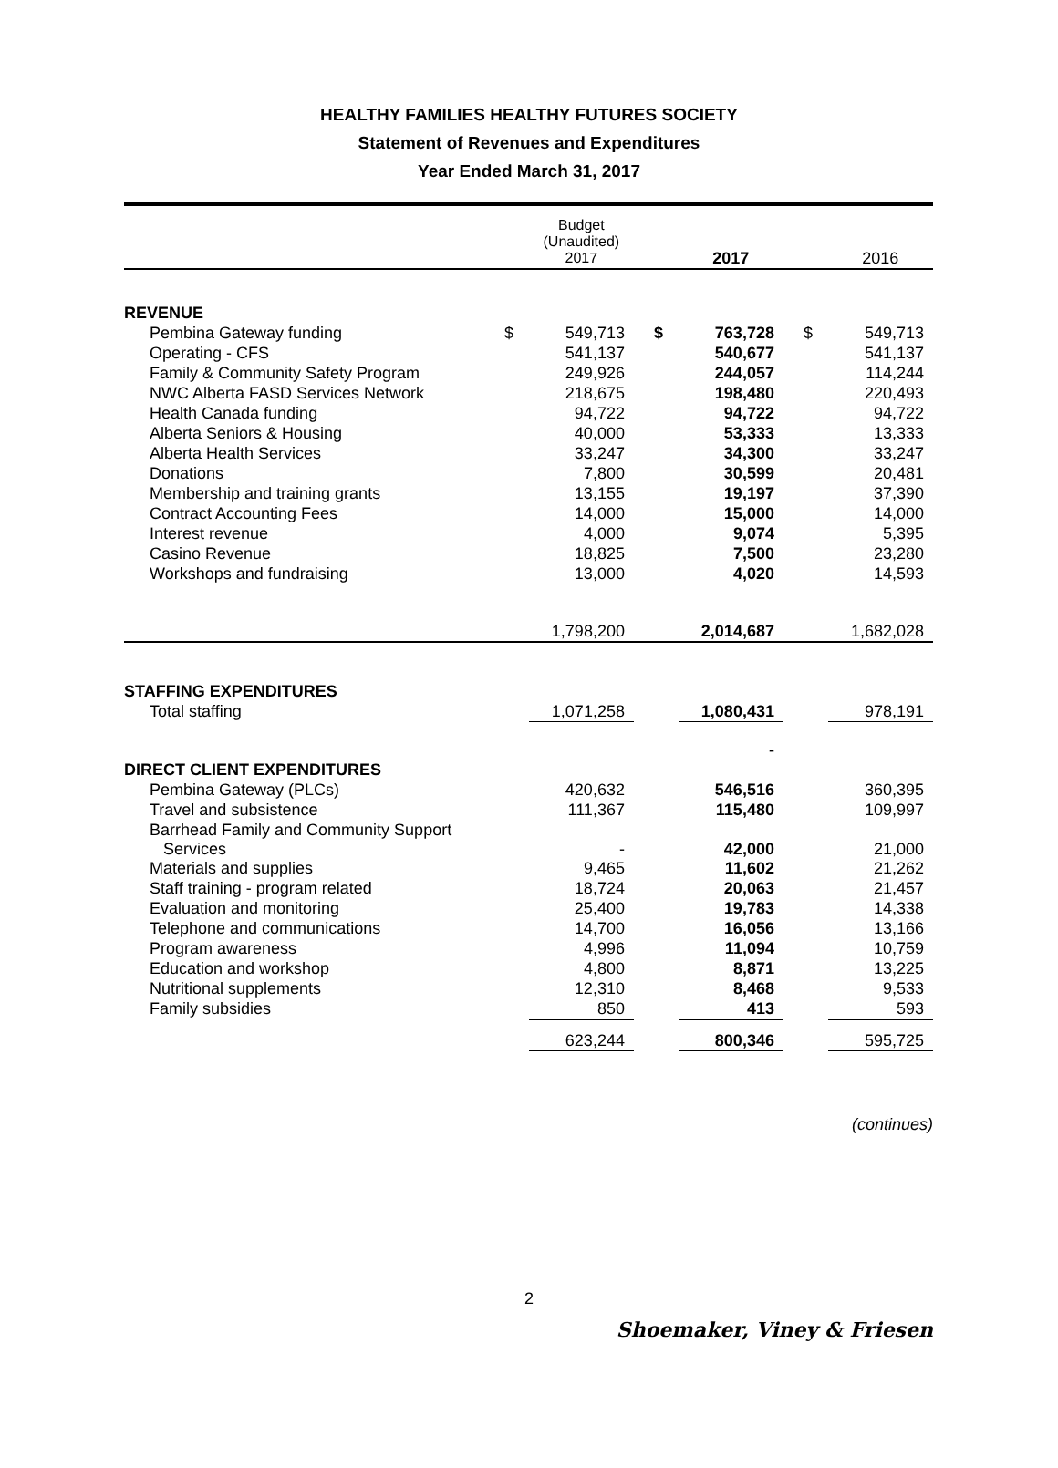HEALTHY FAMILIES HEALTHY FUTURES SOCIETY
Statement of Revenues and Expenditures
Year Ended March 31, 2017
| | | Budget (Unaudited) 2017 | | 2017 | | 2016 |
| --- | --- | --- | --- | --- | --- | --- |
| REVENUE | | | | | | |
| Pembina Gateway funding | $ | 549,713 | $ | 763,728 | $ | 549,713 |
| Operating - CFS | | 541,137 | | 540,677 | | 541,137 |
| Family & Community Safety Program | | 249,926 | | 244,057 | | 114,244 |
| NWC Alberta FASD Services Network | | 218,675 | | 198,480 | | 220,493 |
| Health Canada funding | | 94,722 | | 94,722 | | 94,722 |
| Alberta Seniors & Housing | | 40,000 | | 53,333 | | 13,333 |
| Alberta Health Services | | 33,247 | | 34,300 | | 33,247 |
| Donations | | 7,800 | | 30,599 | | 20,481 |
| Membership and training grants | | 13,155 | | 19,197 | | 37,390 |
| Contract Accounting Fees | | 14,000 | | 15,000 | | 14,000 |
| Interest revenue | | 4,000 | | 9,074 | | 5,395 |
| Casino Revenue | | 18,825 | | 7,500 | | 23,280 |
| Workshops and fundraising | | 13,000 | | 4,020 | | 14,593 |
| | | 1,798,200 | | 2,014,687 | | 1,682,028 |
| STAFFING EXPENDITURES | | | | | | |
| Total staffing | | 1,071,258 | | 1,080,431 | | 978,191 |
| | | | | - | | |
| DIRECT CLIENT EXPENDITURES | | | | | | |
| Pembina Gateway (PLCs) | | 420,632 | | 546,516 | | 360,395 |
| Travel and subsistence | | 111,367 | | 115,480 | | 109,997 |
| Barrhead Family and Community Support Services | | - | | 42,000 | | 21,000 |
| Materials and supplies | | 9,465 | | 11,602 | | 21,262 |
| Staff training - program related | | 18,724 | | 20,063 | | 21,457 |
| Evaluation and monitoring | | 25,400 | | 19,783 | | 14,338 |
| Telephone and communications | | 14,700 | | 16,056 | | 13,166 |
| Program awareness | | 4,996 | | 11,094 | | 10,759 |
| Education and workshop | | 4,800 | | 8,871 | | 13,225 |
| Nutritional supplements | | 12,310 | | 8,468 | | 9,533 |
| Family subsidies | | 850 | | 413 | | 593 |
| | | 623,244 | | 800,346 | | 595,725 |
(continues)
2
Shoemaker, Viney & Friesen